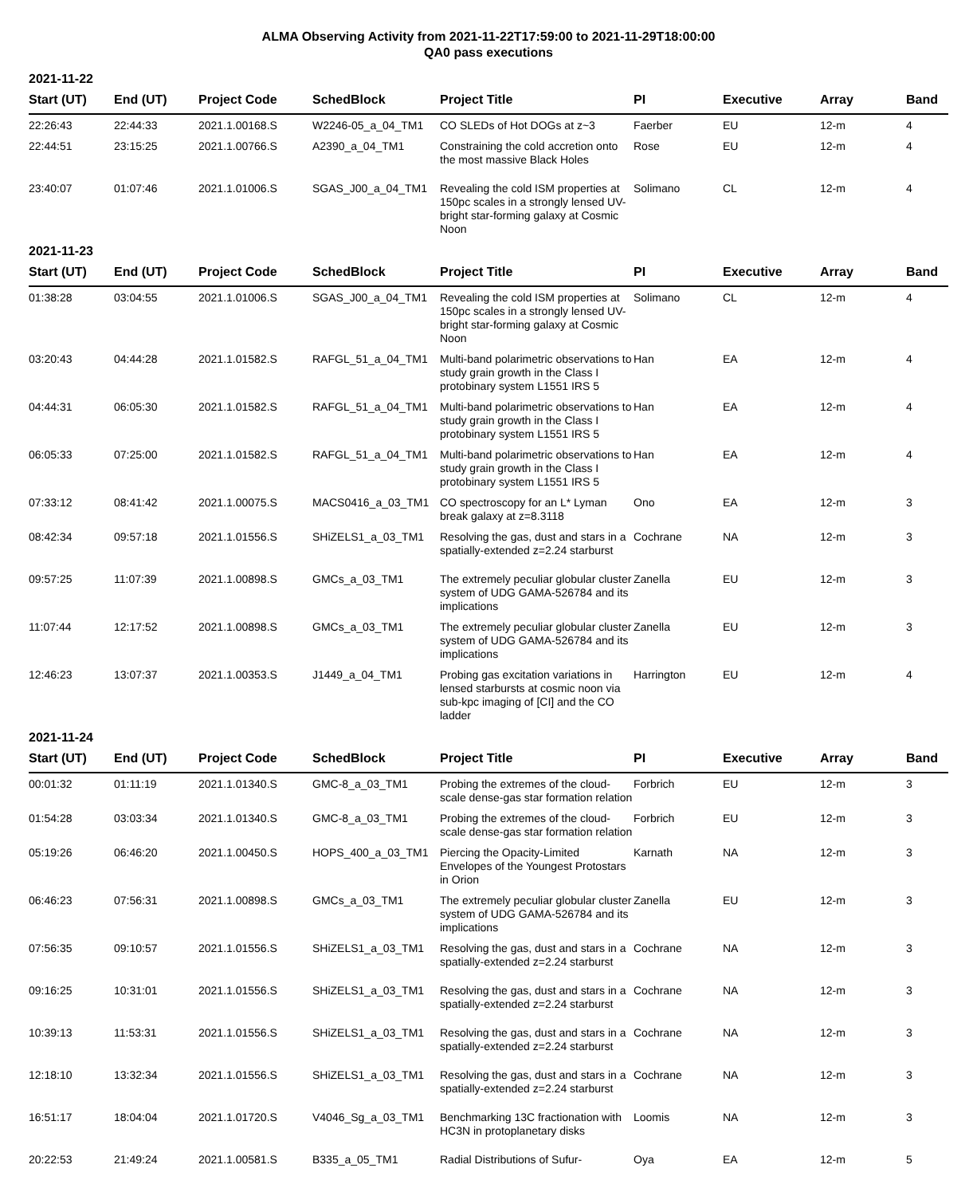ALMA Observing Activity from 2021-11-22T17:59:00 to 2021-11-29T18:00:00
QA0 pass executions
2021-11-22
| Start (UT) | End (UT) | Project Code | SchedBlock | Project Title | PI | Executive | Array | Band |
| --- | --- | --- | --- | --- | --- | --- | --- | --- |
| 22:26:43 | 22:44:33 | 2021.1.00168.S | W2246-05_a_04_TM1 | CO SLEDs of Hot DOGs at z~3 | Faerber | EU | 12-m | 4 |
| 22:44:51 | 23:15:25 | 2021.1.00766.S | A2390_a_04_TM1 | Constraining the cold accretion onto the most massive Black Holes | Rose | EU | 12-m | 4 |
| 23:40:07 | 01:07:46 | 2021.1.01006.S | SGAS_J00_a_04_TM1 | Revealing the cold ISM properties at 150pc scales in a strongly lensed UV-bright star-forming galaxy at Cosmic Noon | Solimano | CL | 12-m | 4 |
2021-11-23
| Start (UT) | End (UT) | Project Code | SchedBlock | Project Title | PI | Executive | Array | Band |
| --- | --- | --- | --- | --- | --- | --- | --- | --- |
| 01:38:28 | 03:04:55 | 2021.1.01006.S | SGAS_J00_a_04_TM1 | Revealing the cold ISM properties at 150pc scales in a strongly lensed UV-bright star-forming galaxy at Cosmic Noon | Solimano | CL | 12-m | 4 |
| 03:20:43 | 04:44:28 | 2021.1.01582.S | RAFGL_51_a_04_TM1 | Multi-band polarimetric observations to study grain growth in the Class I protobinary system L1551 IRS 5 | Han | EA | 12-m | 4 |
| 04:44:31 | 06:05:30 | 2021.1.01582.S | RAFGL_51_a_04_TM1 | Multi-band polarimetric observations to study grain growth in the Class I protobinary system L1551 IRS 5 | Han | EA | 12-m | 4 |
| 06:05:33 | 07:25:00 | 2021.1.01582.S | RAFGL_51_a_04_TM1 | Multi-band polarimetric observations to study grain growth in the Class I protobinary system L1551 IRS 5 | Han | EA | 12-m | 4 |
| 07:33:12 | 08:41:42 | 2021.1.00075.S | MACS0416_a_03_TM1 | CO spectroscopy for an L* Lyman break galaxy at z=8.3118 | Ono | EA | 12-m | 3 |
| 08:42:34 | 09:57:18 | 2021.1.01556.S | SHiZELS1_a_03_TM1 | Resolving the gas, dust and stars in a spatially-extended z=2.24 starburst | Cochrane | NA | 12-m | 3 |
| 09:57:25 | 11:07:39 | 2021.1.00898.S | GMCs_a_03_TM1 | The extremely peculiar globular cluster system of UDG GAMA-526784 and its implications | Zanella | EU | 12-m | 3 |
| 11:07:44 | 12:17:52 | 2021.1.00898.S | GMCs_a_03_TM1 | The extremely peculiar globular cluster system of UDG GAMA-526784 and its implications | Zanella | EU | 12-m | 3 |
| 12:46:23 | 13:07:37 | 2021.1.00353.S | J1449_a_04_TM1 | Probing gas excitation variations in lensed starbursts at cosmic noon via sub-kpc imaging of [CI] and the CO ladder | Harrington | EU | 12-m | 4 |
2021-11-24
| Start (UT) | End (UT) | Project Code | SchedBlock | Project Title | PI | Executive | Array | Band |
| --- | --- | --- | --- | --- | --- | --- | --- | --- |
| 00:01:32 | 01:11:19 | 2021.1.01340.S | GMC-8_a_03_TM1 | Probing the extremes of the cloud-scale dense-gas star formation relation | Forbrich | EU | 12-m | 3 |
| 01:54:28 | 03:03:34 | 2021.1.01340.S | GMC-8_a_03_TM1 | Probing the extremes of the cloud-scale dense-gas star formation relation | Forbrich | EU | 12-m | 3 |
| 05:19:26 | 06:46:20 | 2021.1.00450.S | HOPS_400_a_03_TM1 | Piercing the Opacity-Limited Envelopes of the Youngest Protostars in Orion | Karnath | NA | 12-m | 3 |
| 06:46:23 | 07:56:31 | 2021.1.00898.S | GMCs_a_03_TM1 | The extremely peculiar globular cluster system of UDG GAMA-526784 and its implications | Zanella | EU | 12-m | 3 |
| 07:56:35 | 09:10:57 | 2021.1.01556.S | SHiZELS1_a_03_TM1 | Resolving the gas, dust and stars in a spatially-extended z=2.24 starburst | Cochrane | NA | 12-m | 3 |
| 09:16:25 | 10:31:01 | 2021.1.01556.S | SHiZELS1_a_03_TM1 | Resolving the gas, dust and stars in a spatially-extended z=2.24 starburst | Cochrane | NA | 12-m | 3 |
| 10:39:13 | 11:53:31 | 2021.1.01556.S | SHiZELS1_a_03_TM1 | Resolving the gas, dust and stars in a spatially-extended z=2.24 starburst | Cochrane | NA | 12-m | 3 |
| 12:18:10 | 13:32:34 | 2021.1.01556.S | SHiZELS1_a_03_TM1 | Resolving the gas, dust and stars in a spatially-extended z=2.24 starburst | Cochrane | NA | 12-m | 3 |
| 16:51:17 | 18:04:04 | 2021.1.01720.S | V4046_Sg_a_03_TM1 | Benchmarking 13C fractionation with HC3N in protoplanetary disks | Loomis | NA | 12-m | 3 |
| 20:22:53 | 21:49:24 | 2021.1.00581.S | B335_a_05_TM1 | Radial Distributions of Sufur- | Oya | EA | 12-m | 5 |